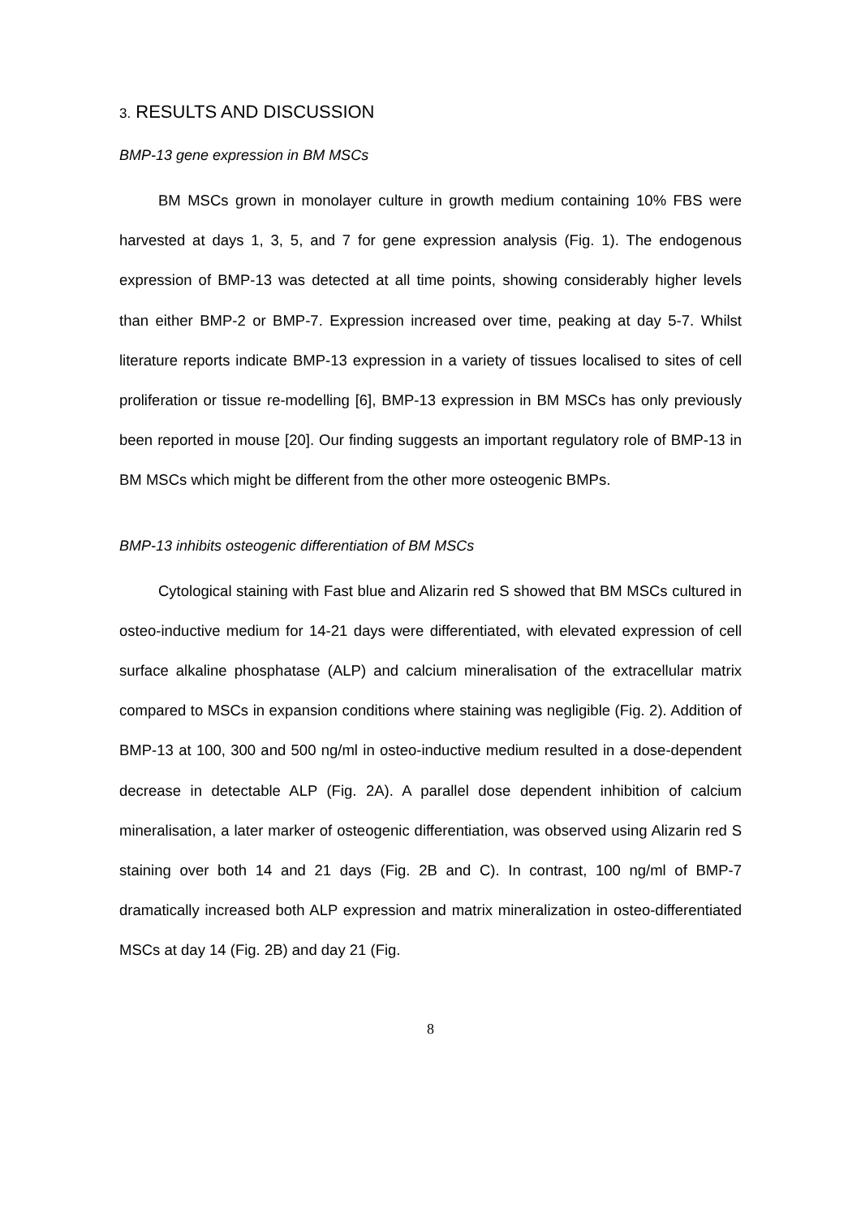3. RESULTS AND DISCUSSION
BMP-13 gene expression in BM MSCs
BM MSCs grown in monolayer culture in growth medium containing 10% FBS were harvested at days 1, 3, 5, and 7 for gene expression analysis (Fig. 1). The endogenous expression of BMP-13 was detected at all time points, showing considerably higher levels than either BMP-2 or BMP-7. Expression increased over time, peaking at day 5-7. Whilst literature reports indicate BMP-13 expression in a variety of tissues localised to sites of cell proliferation or tissue re-modelling [6], BMP-13 expression in BM MSCs has only previously been reported in mouse [20]. Our finding suggests an important regulatory role of BMP-13 in BM MSCs which might be different from the other more osteogenic BMPs.
BMP-13 inhibits osteogenic differentiation of BM MSCs
Cytological staining with Fast blue and Alizarin red S showed that BM MSCs cultured in osteo-inductive medium for 14-21 days were differentiated, with elevated expression of cell surface alkaline phosphatase (ALP) and calcium mineralisation of the extracellular matrix compared to MSCs in expansion conditions where staining was negligible (Fig. 2). Addition of BMP-13 at 100, 300 and 500 ng/ml in osteo-inductive medium resulted in a dose-dependent decrease in detectable ALP (Fig. 2A). A parallel dose dependent inhibition of calcium mineralisation, a later marker of osteogenic differentiation, was observed using Alizarin red S staining over both 14 and 21 days (Fig. 2B and C). In contrast, 100 ng/ml of BMP-7 dramatically increased both ALP expression and matrix mineralization in osteo-differentiated MSCs at day 14 (Fig. 2B) and day 21 (Fig.
8